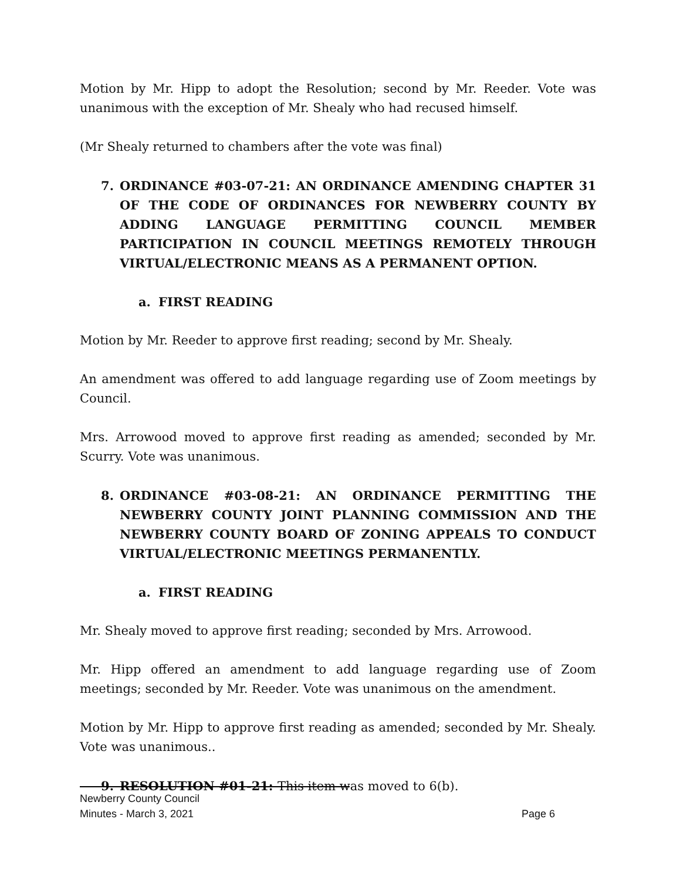Motion by Mr. Hipp to adopt the Resolution; second by Mr. Reeder. Vote was unanimous with the exception of Mr. Shealy who had recused himself.
(Mr Shealy returned to chambers after the vote was final)
7. ORDINANCE #03-07-21: AN ORDINANCE AMENDING CHAPTER 31 OF THE CODE OF ORDINANCES FOR NEWBERRY COUNTY BY ADDING LANGUAGE PERMITTING COUNCIL MEMBER PARTICIPATION IN COUNCIL MEETINGS REMOTELY THROUGH VIRTUAL/ELECTRONIC MEANS AS A PERMANENT OPTION.
a. FIRST READING
Motion by Mr. Reeder to approve first reading; second by Mr. Shealy.
An amendment was offered to add language regarding use of Zoom meetings by Council.
Mrs. Arrowood moved to approve first reading as amended; seconded by Mr. Scurry. Vote was unanimous.
8. ORDINANCE #03-08-21: AN ORDINANCE PERMITTING THE NEWBERRY COUNTY JOINT PLANNING COMMISSION AND THE NEWBERRY COUNTY BOARD OF ZONING APPEALS TO CONDUCT VIRTUAL/ELECTRONIC MEETINGS PERMANENTLY.
a. FIRST READING
Mr. Shealy moved to approve first reading; seconded by Mrs. Arrowood.
Mr. Hipp offered an amendment to add language regarding use of Zoom meetings; seconded by Mr. Reeder. Vote was unanimous on the amendment.
Motion by Mr. Hipp to approve first reading as amended; seconded by Mr. Shealy. Vote was unanimous..
9. RESOLUTION #01-21: This item was moved to 6(b).
Newberry County Council
Minutes - March 3, 2021 Page 6